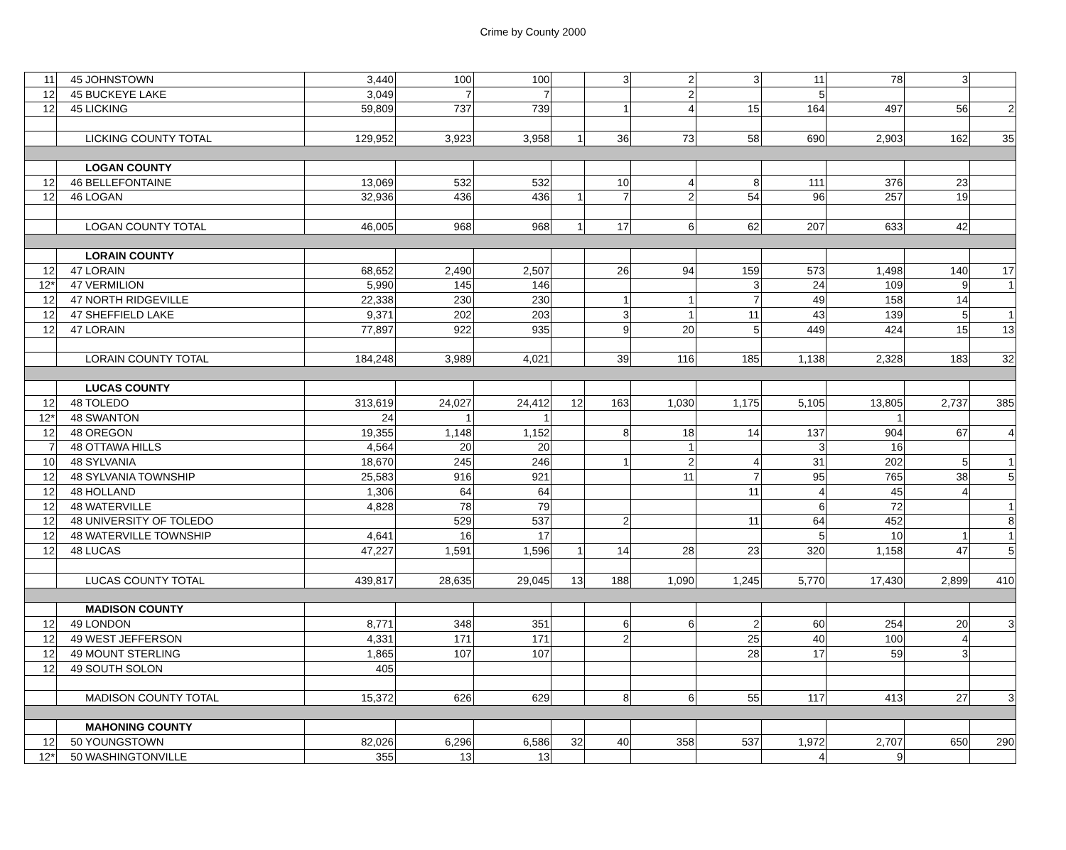Crime by County 2000
| 11 | 45 | JOHNSTOWN | 3,440 | 100 | 100 | | 3 | 2 | 3 | 11 | 78 | 3 | |
| 12 | 45 | BUCKEYE LAKE | 3,049 | 7 | 7 | | | 2 | | 5 | | | |
| 12 | 45 | LICKING | 59,809 | 737 | 739 | | 1 | 4 | 15 | 164 | 497 | 56 | 2 |
| | | LICKING COUNTY TOTAL | 129,952 | 3,923 | 3,958 | 1 | 36 | 73 | 58 | 690 | 2,903 | 162 | 35 |
| | | LOGAN COUNTY | | | | | | | | | | | |
| 12 | 46 | BELLEFONTAINE | 13,069 | 532 | 532 | | 10 | 4 | 8 | 111 | 376 | 23 | |
| 12 | 46 | LOGAN | 32,936 | 436 | 436 | 1 | 7 | 2 | 54 | 96 | 257 | 19 | |
| | | LOGAN COUNTY TOTAL | 46,005 | 968 | 968 | 1 | 17 | 6 | 62 | 207 | 633 | 42 | |
| | | LORAIN COUNTY | | | | | | | | | | | |
| 12 | 47 | LORAIN | 68,652 | 2,490 | 2,507 | | 26 | 94 | 159 | 573 | 1,498 | 140 | 17 |
| 12* | 47 | VERMILION | 5,990 | 145 | 146 | | | | 3 | 24 | 109 | 9 | 1 |
| 12 | 47 | NORTH RIDGEVILLE | 22,338 | 230 | 230 | | 1 | 1 | 7 | 49 | 158 | 14 | |
| 12 | 47 | SHEFFIELD LAKE | 9,371 | 202 | 203 | | 3 | 1 | 11 | 43 | 139 | 5 | 1 |
| 12 | 47 | LORAIN | 77,897 | 922 | 935 | | 9 | 20 | 5 | 449 | 424 | 15 | 13 |
| | | LORAIN COUNTY TOTAL | 184,248 | 3,989 | 4,021 | | 39 | 116 | 185 | 1,138 | 2,328 | 183 | 32 |
| | | LUCAS COUNTY | | | | | | | | | | | |
| 12 | 48 | TOLEDO | 313,619 | 24,027 | 24,412 | 12 | 163 | 1,030 | 1,175 | 5,105 | 13,805 | 2,737 | 385 |
| 12* | 48 | SWANTON | 24 | 1 | 1 | | | | | | 1 | | |
| 12 | 48 | OREGON | 19,355 | 1,148 | 1,152 | | 8 | 18 | 14 | 137 | 904 | 67 | 4 |
| 7 | 48 | OTTAWA HILLS | 4,564 | 20 | 20 | | | 1 | | 3 | 16 | | |
| 10 | 48 | SYLVANIA | 18,670 | 245 | 246 | | 1 | 2 | 4 | 31 | 202 | 5 | 1 |
| 12 | 48 | SYLVANIA TOWNSHIP | 25,583 | 916 | 921 | | | 11 | 7 | 95 | 765 | 38 | 5 |
| 12 | 48 | HOLLAND | 1,306 | 64 | 64 | | | | 11 | 4 | 45 | 4 | |
| 12 | 48 | WATERVILLE | 4,828 | 78 | 79 | | | | | 6 | 72 | | 1 |
| 12 | 48 | UNIVERSITY OF TOLEDO | | 529 | 537 | | 2 | | 11 | 64 | 452 | | 8 |
| 12 | 48 | WATERVILLE TOWNSHIP | 4,641 | 16 | 17 | | | | | 5 | 10 | 1 | 1 |
| 12 | 48 | LUCAS | 47,227 | 1,591 | 1,596 | 1 | 14 | 28 | 23 | 320 | 1,158 | 47 | 5 |
| | | LUCAS COUNTY TOTAL | 439,817 | 28,635 | 29,045 | 13 | 188 | 1,090 | 1,245 | 5,770 | 17,430 | 2,899 | 410 |
| | | MADISON COUNTY | | | | | | | | | | | |
| 12 | 49 | LONDON | 8,771 | 348 | 351 | | 6 | 6 | 2 | 60 | 254 | 20 | 3 |
| 12 | 49 | WEST JEFFERSON | 4,331 | 171 | 171 | | 2 | | 25 | 40 | 100 | 4 | |
| 12 | 49 | MOUNT STERLING | 1,865 | 107 | 107 | | | | 28 | 17 | 59 | 3 | |
| 12 | 49 | SOUTH SOLON | 405 | | | | | | | | | | |
| | | MADISON COUNTY TOTAL | 15,372 | 626 | 629 | | 8 | 6 | 55 | 117 | 413 | 27 | 3 |
| | | MAHONING COUNTY | | | | | | | | | | | |
| 12 | 50 | YOUNGSTOWN | 82,026 | 6,296 | 6,586 | 32 | 40 | 358 | 537 | 1,972 | 2,707 | 650 | 290 |
| 12* | 50 | WASHINGTONVILLE | 355 | 13 | 13 | | | | | 4 | 9 | | |